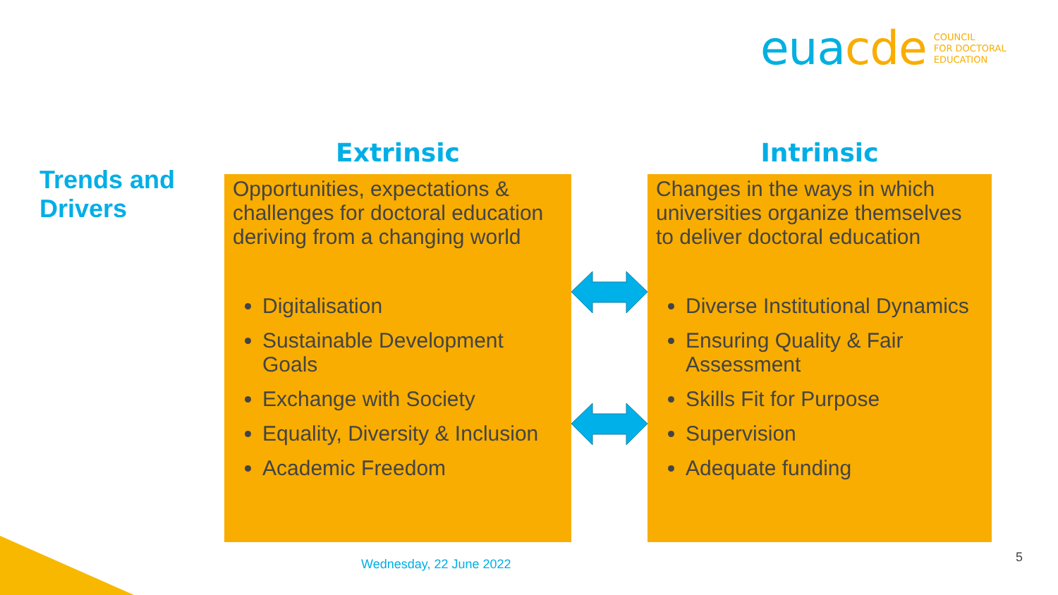euacde
COUNCIL
FOR DOCTORAL
EDUCATION
Trends and
Drivers
Extrinsic
Opportunities, expectations & challenges for doctoral education deriving from a changing world
Digitalisation
Sustainable Development Goals
Exchange with Society
Equality, Diversity & Inclusion
Academic Freedom
Intrinsic
Changes in the ways in which universities organize themselves to deliver doctoral education
Diverse Institutional Dynamics
Ensuring Quality & Fair Assessment
Skills Fit for Purpose
Supervision
Adequate funding
Wednesday, 22 June 2022 5